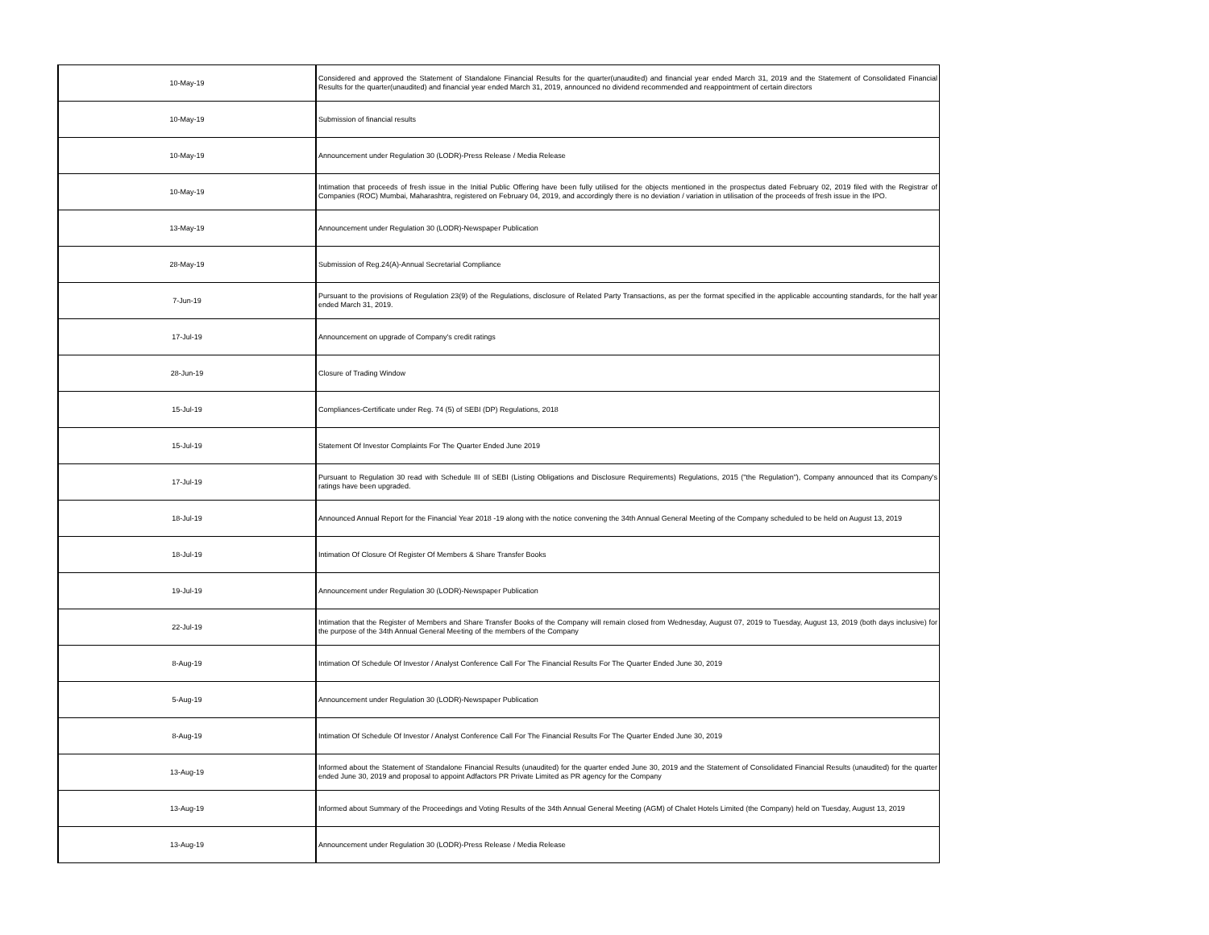| 10-May-19 | Considered and approved the Statement of Standalone Financial Results for the quarter(unaudited) and financial year ended March 31, 2019 and the Statement of Consolidated Financial Results for the quarter(unaudited) and financial year ended March 31, 2019, announced no dividend recommended and reappointment of certain directors |
| 10-May-19 | Submission of financial results |
| 10-May-19 | Announcement under Regulation 30 (LODR)-Press Release / Media Release |
| 10-May-19 | Intimation that proceeds of fresh issue in the Initial Public Offering have been fully utilised for the objects mentioned in the prospectus dated February 02, 2019 filed with the Registrar of Companies (ROC) Mumbai, Maharashtra, registered on February 04, 2019, and accordingly there is no deviation / variation in utilisation of the proceeds of fresh issue in the IPO. |
| 13-May-19 | Announcement under Regulation 30 (LODR)-Newspaper Publication |
| 28-May-19 | Submission of Reg.24(A)-Annual Secretarial Compliance |
| 7-Jun-19 | Pursuant to the provisions of Regulation 23(9) of the Regulations, disclosure of Related Party Transactions, as per the format specified in the applicable accounting standards, for the half year ended March 31, 2019. |
| 17-Jul-19 | Announcement on upgrade of Company's credit ratings |
| 28-Jun-19 | Closure of Trading Window |
| 15-Jul-19 | Compliances-Certificate under Reg. 74 (5) of SEBI (DP) Regulations, 2018 |
| 15-Jul-19 | Statement Of Investor Complaints For The Quarter Ended June 2019 |
| 17-Jul-19 | Pursuant to Regulation 30 read with Schedule III of SEBI (Listing Obligations and Disclosure Requirements) Regulations, 2015 ("the Regulation"), Company announced that its Company's ratings have been upgraded. |
| 18-Jul-19 | Announced Annual Report for the Financial Year 2018 -19 along with the notice convening the 34th Annual General Meeting of the Company scheduled to be held on August 13, 2019 |
| 18-Jul-19 | Intimation Of Closure Of Register Of Members & Share Transfer Books |
| 19-Jul-19 | Announcement under Regulation 30 (LODR)-Newspaper Publication |
| 22-Jul-19 | Intimation that the Register of Members and Share Transfer Books of the Company will remain closed from Wednesday, August 07, 2019 to Tuesday, August 13, 2019 (both days inclusive) for the purpose of the 34th Annual General Meeting of the members of the Company |
| 8-Aug-19 | Intimation Of Schedule Of Investor / Analyst Conference Call For The Financial Results For The Quarter Ended June 30, 2019 |
| 5-Aug-19 | Announcement under Regulation 30 (LODR)-Newspaper Publication |
| 8-Aug-19 | Intimation Of Schedule Of Investor / Analyst Conference Call For The Financial Results For The Quarter Ended June 30, 2019 |
| 13-Aug-19 | Informed about the Statement of Standalone Financial Results (unaudited) for the quarter ended June 30, 2019 and the Statement of Consolidated Financial Results (unaudited) for the quarter ended June 30, 2019 and proposal to appoint Adfactors PR Private Limited as PR agency for the Company |
| 13-Aug-19 | Informed about Summary of the Proceedings and Voting Results of the 34th Annual General Meeting (AGM) of Chalet Hotels Limited (the Company) held on Tuesday, August 13, 2019 |
| 13-Aug-19 | Announcement under Regulation 30 (LODR)-Press Release / Media Release |